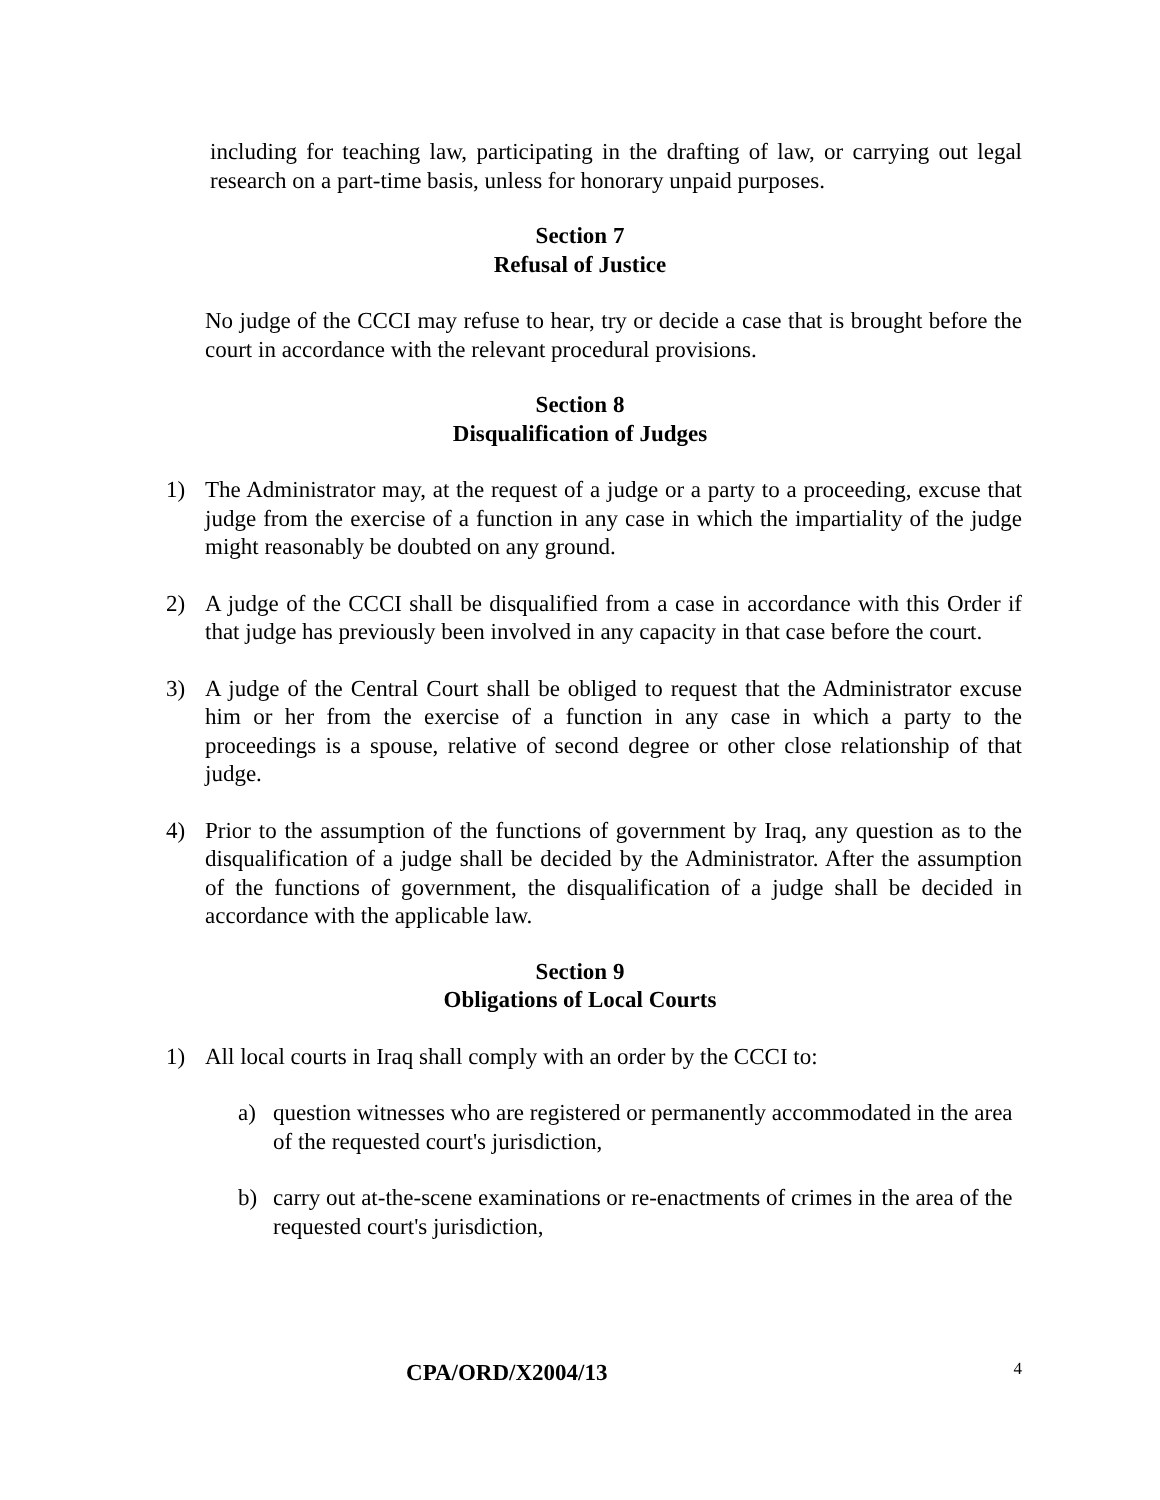including for teaching law, participating in the drafting of law, or carrying out legal research on a part-time basis, unless for honorary unpaid purposes.
Section 7
Refusal of Justice
No judge of the CCCI may refuse to hear, try or decide a case that is brought before the court in accordance with the relevant procedural provisions.
Section 8
Disqualification of Judges
1) The Administrator may, at the request of a judge or a party to a proceeding, excuse that judge from the exercise of a function in any case in which the impartiality of the judge might reasonably be doubted on any ground.
2) A judge of the CCCI shall be disqualified from a case in accordance with this Order if that judge has previously been involved in any capacity in that case before the court.
3) A judge of the Central Court shall be obliged to request that the Administrator excuse him or her from the exercise of a function in any case in which a party to the proceedings is a spouse, relative of second degree or other close relationship of that judge.
4) Prior to the assumption of the functions of government by Iraq, any question as to the disqualification of a judge shall be decided by the Administrator. After the assumption of the functions of government, the disqualification of a judge shall be decided in accordance with the applicable law.
Section 9
Obligations of Local Courts
1) All local courts in Iraq shall comply with an order by the CCCI to:
a) question witnesses who are registered or permanently accommodated in the area of the requested court's jurisdiction,
b) carry out at-the-scene examinations or re-enactments of crimes in the area of the requested court's jurisdiction,
CPA/ORD/X2004/13
4